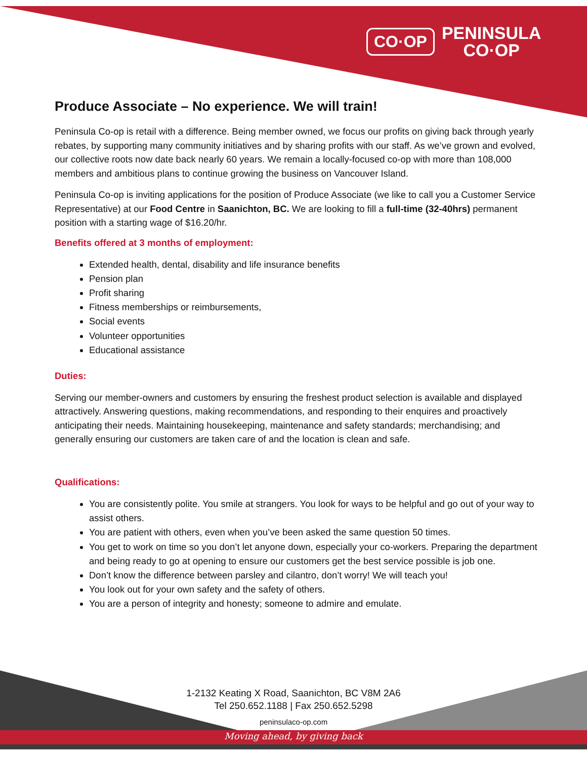CO·OP
PENINSULA
CO·OP
Produce Associate – No experience. We will train!
Peninsula Co-op is retail with a difference. Being member owned, we focus our profits on giving back through yearly rebates, by supporting many community initiatives and by sharing profits with our staff. As we’ve grown and evolved, our collective roots now date back nearly 60 years. We remain a locally-focused co-op with more than 108,000 members and ambitious plans to continue growing the business on Vancouver Island.
Peninsula Co-op is inviting applications for the position of Produce Associate (we like to call you a Customer Service Representative) at our Food Centre in Saanichton, BC. We are looking to fill a full-time (32-40hrs) permanent position with a starting wage of $16.20/hr.
Benefits offered at 3 months of employment:
Extended health, dental, disability and life insurance benefits
Pension plan
Profit sharing
Fitness memberships or reimbursements,
Social events
Volunteer opportunities
Educational assistance
Duties:
Serving our member-owners and customers by ensuring the freshest product selection is available and displayed attractively. Answering questions, making recommendations, and responding to their enquires and proactively anticipating their needs. Maintaining housekeeping, maintenance and safety standards; merchandising; and generally ensuring our customers are taken care of and the location is clean and safe.
Qualifications:
You are consistently polite. You smile at strangers. You look for ways to be helpful and go out of your way to assist others.
You are patient with others, even when you’ve been asked the same question 50 times.
You get to work on time so you don’t let anyone down, especially your co-workers. Preparing the department and being ready to go at opening to ensure our customers get the best service possible is job one.
Don’t know the difference between parsley and cilantro, don’t worry! We will teach you!
You look out for your own safety and the safety of others.
You are a person of integrity and honesty; someone to admire and emulate.
1-2132 Keating X Road, Saanichton, BC V8M 2A6
Tel 250.652.1188 | Fax 250.652.5298
peninsulaco-op.com
Moving ahead, by giving back